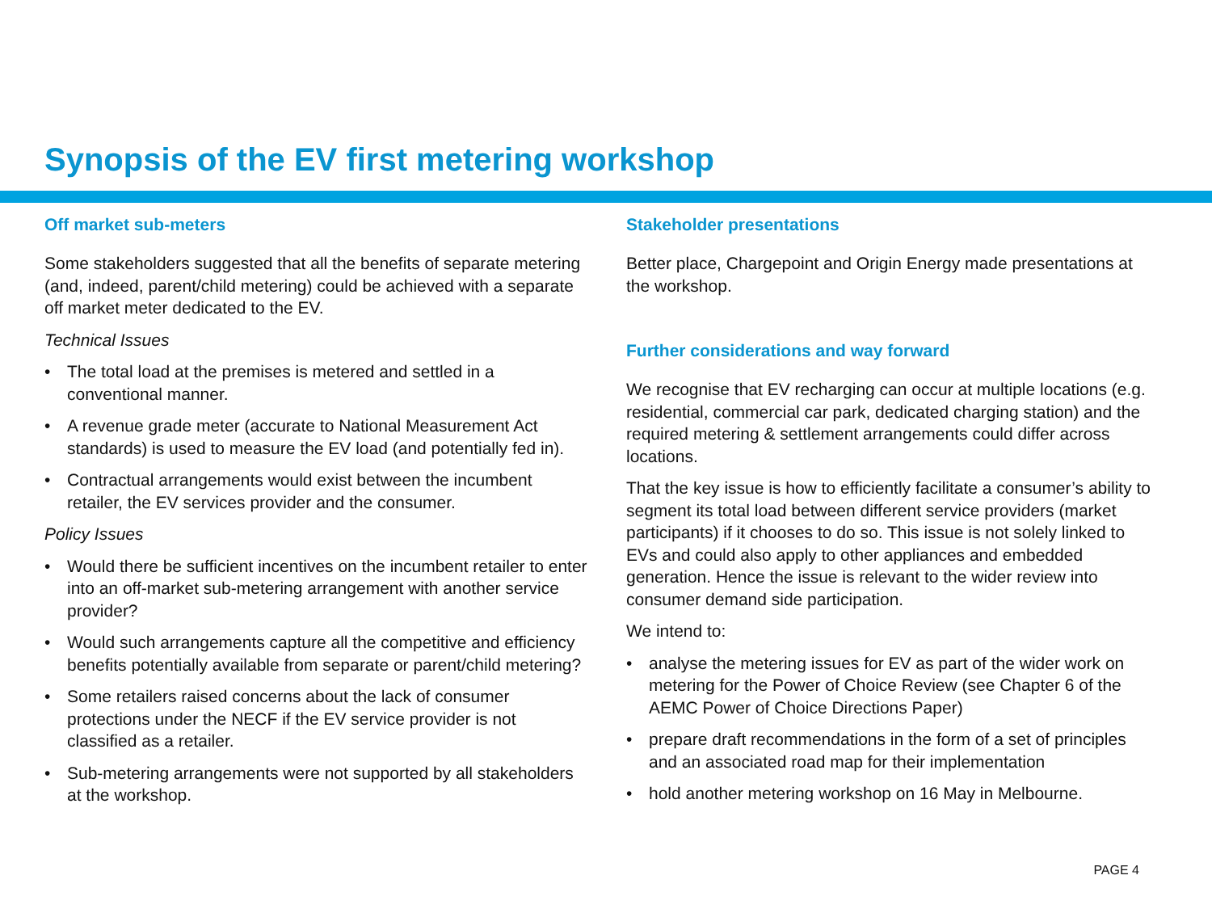Synopsis of the EV first metering workshop
Off market sub-meters
Some stakeholders suggested that all the benefits of separate metering (and, indeed, parent/child metering) could be achieved with a separate off market meter dedicated to the EV.
Technical Issues
• The total load at the premises is metered and settled in a conventional manner.
• A revenue grade meter (accurate to National Measurement Act standards) is used to measure the EV load (and potentially fed in).
• Contractual arrangements would exist between the incumbent retailer, the EV services provider and the consumer.
Policy Issues
• Would there be sufficient incentives on the incumbent retailer to enter into an off-market sub-metering arrangement with another service provider?
• Would such arrangements capture all the competitive and efficiency benefits potentially available from separate or parent/child metering?
• Some retailers raised concerns about the lack of consumer protections under the NECF if the EV service provider is not classified as a retailer.
• Sub-metering arrangements were not supported by all stakeholders at the workshop.
Stakeholder presentations
Better place, Chargepoint and Origin Energy made presentations at the workshop.
Further considerations and way forward
We recognise that EV recharging can occur at multiple locations (e.g. residential, commercial car park, dedicated charging station) and the required metering & settlement arrangements could differ across locations.
That the key issue is how to efficiently facilitate a consumer’s ability to segment its total load between different service providers (market participants) if it chooses to do so. This issue is not solely linked to EVs and could also apply to other appliances and embedded generation. Hence the issue is relevant to the wider review into consumer demand side participation.
We intend to:
• analyse the metering issues for EV as part of the wider work on metering for the Power of Choice Review (see Chapter 6 of the AEMC Power of Choice Directions Paper)
• prepare draft recommendations in the form of a set of principles and an associated road map for their implementation
• hold another metering workshop on 16 May in Melbourne.
PAGE 4